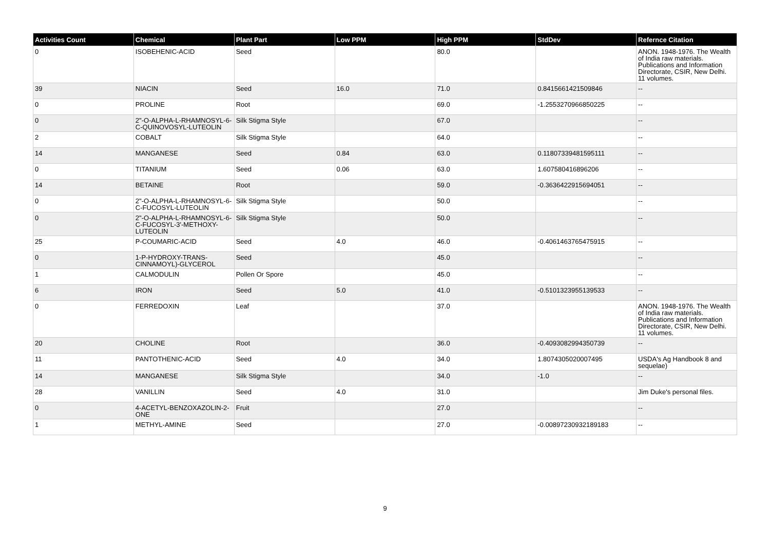| Activities Count | Chemical | Plant Part | Low PPM | High PPM | StdDev | Refernce Citation |
| --- | --- | --- | --- | --- | --- | --- |
| 0 | ISOBEHENIC-ACID | Seed | | 80.0 | | ANON. 1948-1976. The Wealth of India raw materials. Publications and Information Directorate, CSIR, New Delhi. 11 volumes. |
| 39 | NIACIN | Seed | 16.0 | 71.0 | 0.8415661421509846 | -- |
| 0 | PROLINE | Root | | 69.0 | -1.2553270966850225 | -- |
| 0 | 2"-O-ALPHA-L-RHAMNOSYL-6-C-QUINOVOSYL-LUTEOLIN | Silk Stigma Style | | 67.0 | | -- |
| 2 | COBALT | Silk Stigma Style | | 64.0 | | -- |
| 14 | MANGANESE | Seed | 0.84 | 63.0 | 0.11807339481595111 | -- |
| 0 | TITANIUM | Seed | 0.06 | 63.0 | 1.607580416896206 | -- |
| 14 | BETAINE | Root | | 59.0 | -0.3636422915694051 | -- |
| 0 | 2"-O-ALPHA-L-RHAMNOSYL-6-C-FUCOSYL-LUTEOLIN | Silk Stigma Style | | 50.0 | | -- |
| 0 | 2"-O-ALPHA-L-RHAMNOSYL-6-C-FUCOSYL-3'-METHOXY-LUTEOLIN | Silk Stigma Style | | 50.0 | | -- |
| 25 | P-COUMARIC-ACID | Seed | 4.0 | 46.0 | -0.4061463765475915 | -- |
| 0 | 1-P-HYDROXY-TRANS-CINNAMOYL)-GLYCEROL | Seed | | 45.0 | | -- |
| 1 | CALMODULIN | Pollen Or Spore | | 45.0 | | -- |
| 6 | IRON | Seed | 5.0 | 41.0 | -0.5101323955139533 | -- |
| 0 | FERREDOXIN | Leaf | | 37.0 | | ANON. 1948-1976. The Wealth of India raw materials. Publications and Information Directorate, CSIR, New Delhi. 11 volumes. |
| 20 | CHOLINE | Root | | 36.0 | -0.4093082994350739 | -- |
| 11 | PANTOTHENIC-ACID | Seed | 4.0 | 34.0 | 1.8074305020007495 | USDA's Ag Handbook 8 and sequelae) |
| 14 | MANGANESE | Silk Stigma Style | | 34.0 | -1.0 | -- |
| 28 | VANILLIN | Seed | 4.0 | 31.0 | | Jim Duke's personal files. |
| 0 | 4-ACETYL-BENZOXAZOLIN-2-ONE | Fruit | | 27.0 | | -- |
| 1 | METHYL-AMINE | Seed | | 27.0 | -0.00897230932189183 | -- |
9